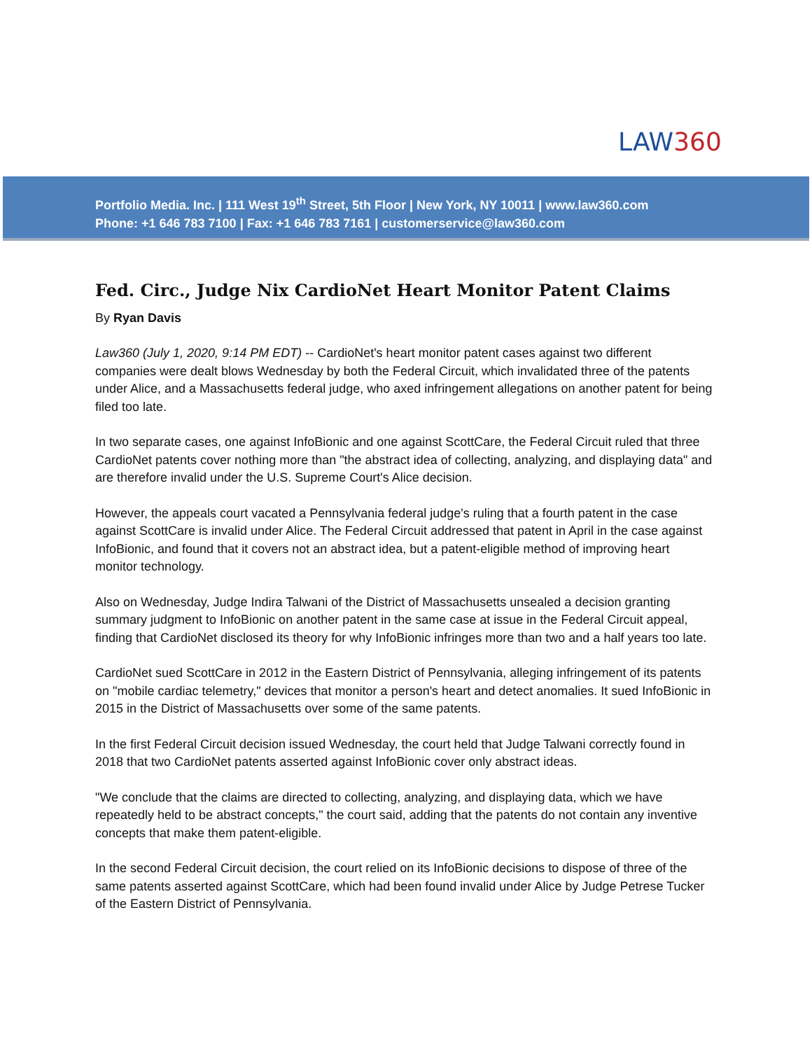LAW360
Portfolio Media. Inc. | 111 West 19<sup>th</sup> Street, 5th Floor | New York, NY 10011 | www.law360.com
Phone: +1 646 783 7100 | Fax: +1 646 783 7161 | customerservice@law360.com
Fed. Circ., Judge Nix CardioNet Heart Monitor Patent Claims
By Ryan Davis
Law360 (July 1, 2020, 9:14 PM EDT) -- CardioNet's heart monitor patent cases against two different companies were dealt blows Wednesday by both the Federal Circuit, which invalidated three of the patents under Alice, and a Massachusetts federal judge, who axed infringement allegations on another patent for being filed too late.
In two separate cases, one against InfoBionic and one against ScottCare, the Federal Circuit ruled that three CardioNet patents cover nothing more than "the abstract idea of collecting, analyzing, and displaying data" and are therefore invalid under the U.S. Supreme Court's Alice decision.
However, the appeals court vacated a Pennsylvania federal judge's ruling that a fourth patent in the case against ScottCare is invalid under Alice. The Federal Circuit addressed that patent in April in the case against InfoBionic, and found that it covers not an abstract idea, but a patent-eligible method of improving heart monitor technology.
Also on Wednesday, Judge Indira Talwani of the District of Massachusetts unsealed a decision granting summary judgment to InfoBionic on another patent in the same case at issue in the Federal Circuit appeal, finding that CardioNet disclosed its theory for why InfoBionic infringes more than two and a half years too late.
CardioNet sued ScottCare in 2012 in the Eastern District of Pennsylvania, alleging infringement of its patents on "mobile cardiac telemetry," devices that monitor a person's heart and detect anomalies. It sued InfoBionic in 2015 in the District of Massachusetts over some of the same patents.
In the first Federal Circuit decision issued Wednesday, the court held that Judge Talwani correctly found in 2018 that two CardioNet patents asserted against InfoBionic cover only abstract ideas.
"We conclude that the claims are directed to collecting, analyzing, and displaying data, which we have repeatedly held to be abstract concepts," the court said, adding that the patents do not contain any inventive concepts that make them patent-eligible.
In the second Federal Circuit decision, the court relied on its InfoBionic decisions to dispose of three of the same patents asserted against ScottCare, which had been found invalid under Alice by Judge Petrese Tucker of the Eastern District of Pennsylvania.